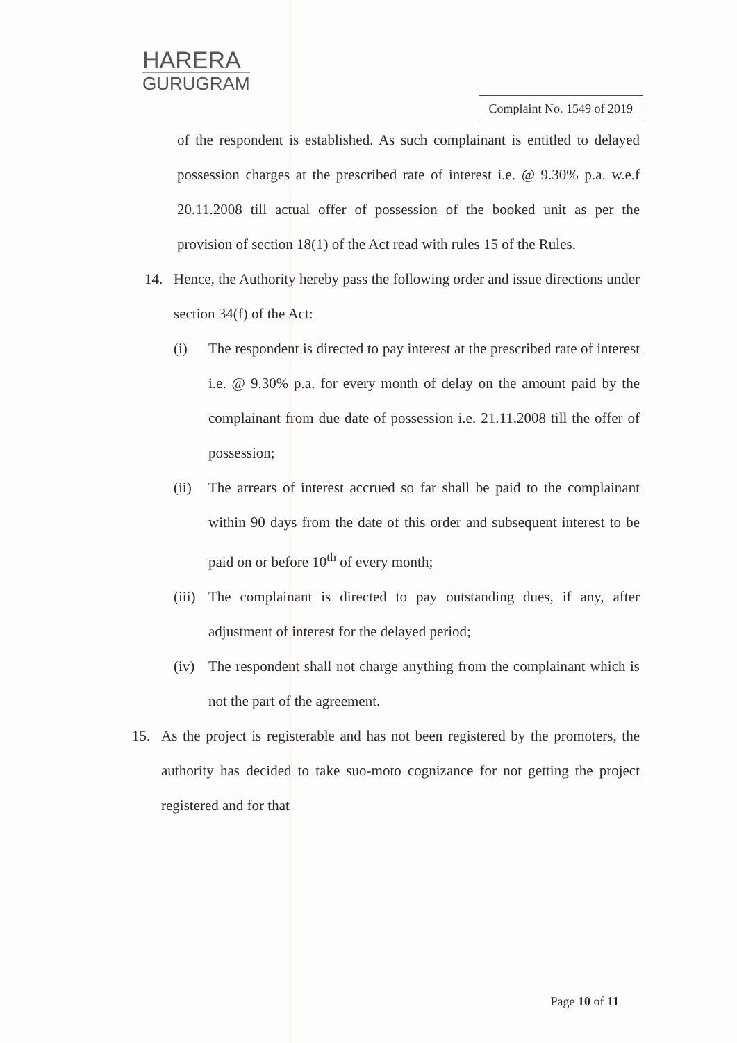HARERA
GURUGRAM
Complaint No. 1549 of 2019
of the respondent is established. As such complainant is entitled to delayed possession charges at the prescribed rate of interest i.e. @ 9.30% p.a. w.e.f 20.11.2008 till actual offer of possession of the booked unit as per the provision of section 18(1) of the Act read with rules 15 of the Rules.
14. Hence, the Authority hereby pass the following order and issue directions under section 34(f) of the Act:
(i) The respondent is directed to pay interest at the prescribed rate of interest i.e. @ 9.30% p.a. for every month of delay on the amount paid by the complainant from due date of possession i.e. 21.11.2008 till the offer of possession;
(ii)
The arrears of interest accrued so far shall be paid to the complainant within 90 days from the date of this order and subsequent interest to be paid on or before 10<sup>th</sup> of every month;
(iii)
The complainant is directed to pay outstanding dues, if any, after adjustment of interest for the delayed period;
(iv)
The respondent shall not charge anything from the complainant which is not the part of the agreement.
15. As the project is registerable and has not been registered by the promoters, the authority has decided to take suo-moto cognizance for not getting the project registered and for that
Page 10 of 11